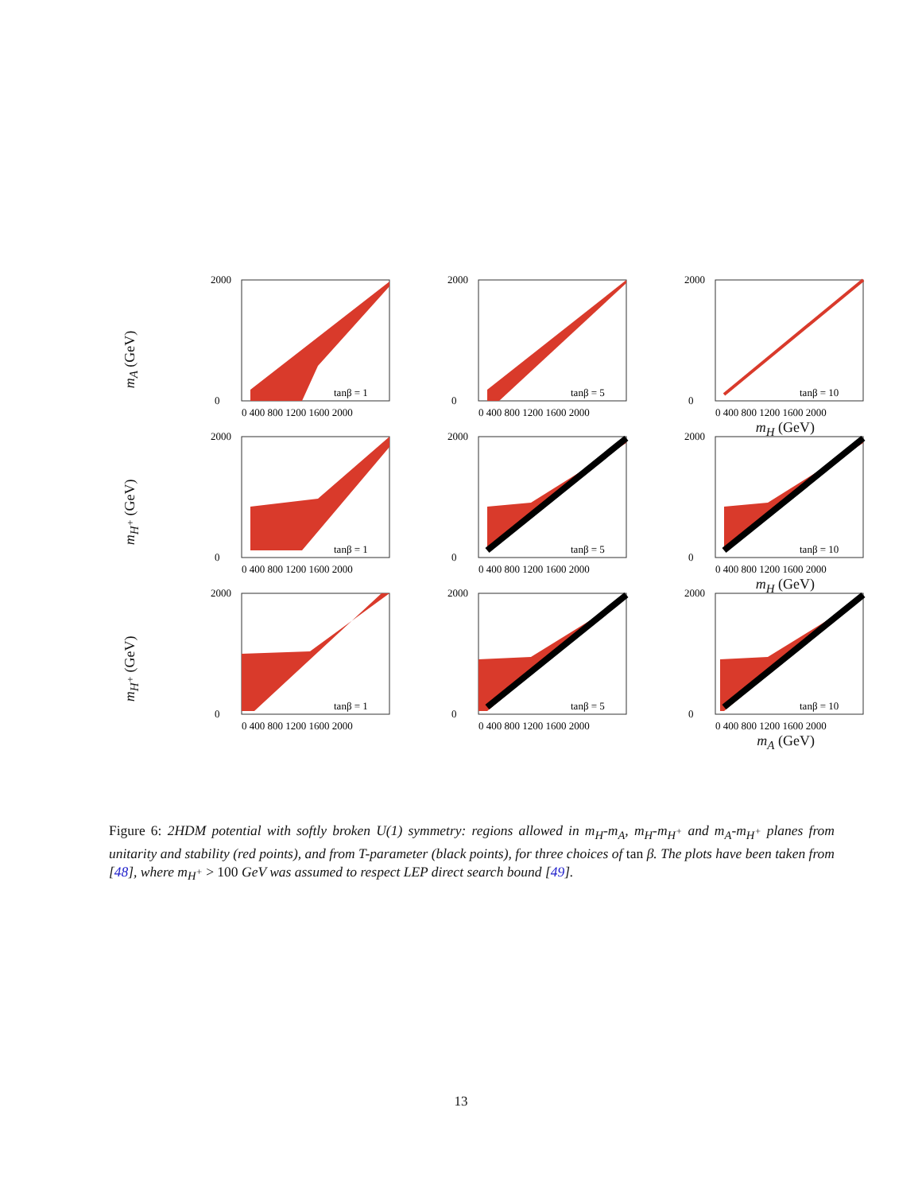m<sub>A</sub> (GeV)
tanβ = 1
2000
0
0 400 800 1200 1600 2000
tanβ = 5
2000
0
0 400 800 1200 1600 2000
tanβ = 10
2000
0
0 400 800 1200 1600 2000
m<sub>H</sub> (GeV)
m<sub>H<sup>+</sup></sub> (GeV)
tanβ = 1
2000
0
0 400 800 1200 1600 2000
tanβ = 5
2000
0
0 400 800 1200 1600 2000
tanβ = 10
2000
0
0 400 800 1200 1600 2000
m<sub>H</sub> (GeV)
m<sub>H<sup>+</sup></sub> (GeV)
tanβ = 1
2000
0
0 400 800 1200 1600 2000
tanβ = 5
2000
0
0 400 800 1200 1600 2000
tanβ = 10
2000
0
0 400 800 1200 1600 2000
m<sub>A</sub> (GeV)
Figure 6: 2HDM potential with softly broken U(1) symmetry: regions allowed in m<sub>H</sub>-m<sub>A</sub>, m<sub>H</sub>-m<sub>H<sup>+</sup></sub> and m<sub>A</sub>-m<sub>H<sup>+</sup></sub> planes from unitarity and stability (red points), and from T-parameter (black points), for three choices of tan β. The plots have been taken from [48], where m<sub>H<sup>+</sup></sub> > 100 GeV was assumed to respect LEP direct search bound [49].
13